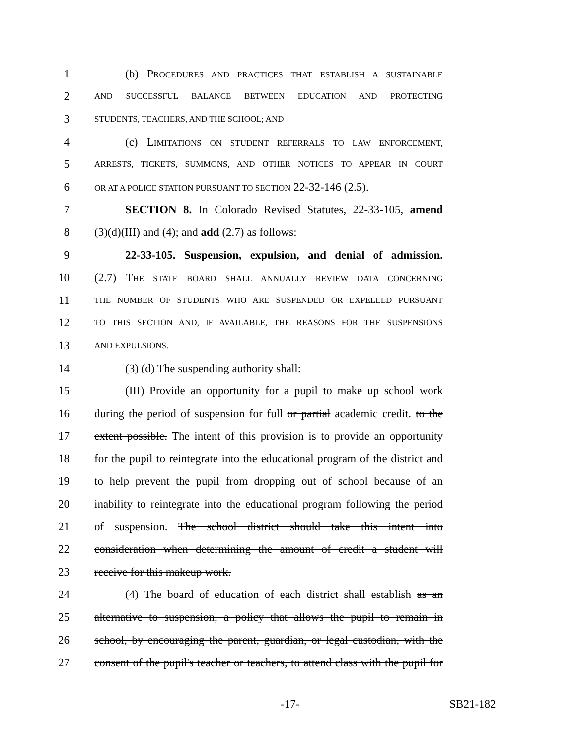1 (b) PROCEDURES AND PRACTICES THAT ESTABLISH A SUSTAINABLE
2 AND SUCCESSFUL BALANCE BETWEEN EDUCATION AND PROTECTING
3 STUDENTS, TEACHERS, AND THE SCHOOL; AND
4 (c) LIMITATIONS ON STUDENT REFERRALS TO LAW ENFORCEMENT,
5 ARRESTS, TICKETS, SUMMONS, AND OTHER NOTICES TO APPEAR IN COURT
6 OR AT A POLICE STATION PURSUANT TO SECTION 22-32-146 (2.5).
7 SECTION 8. In Colorado Revised Statutes, 22-33-105, amend
8 (3)(d)(III) and (4); and add (2.7) as follows:
9 22-33-105. Suspension, expulsion, and denial of admission.
10 (2.7) THE STATE BOARD SHALL ANNUALLY REVIEW DATA CONCERNING
11 THE NUMBER OF STUDENTS WHO ARE SUSPENDED OR EXPELLED PURSUANT
12 TO THIS SECTION AND, IF AVAILABLE, THE REASONS FOR THE SUSPENSIONS
13 AND EXPULSIONS.
14 (3) (d) The suspending authority shall:
15 (III) Provide an opportunity for a pupil to make up school work
16 during the period of suspension for full or partial academic credit. to the
17 extent possible. The intent of this provision is to provide an opportunity
18 for the pupil to reintegrate into the educational program of the district and
19 to help prevent the pupil from dropping out of school because of an
20 inability to reintegrate into the educational program following the period
21 of suspension. The school district should take this intent into
22 consideration when determining the amount of credit a student will
23 receive for this makeup work.
24 (4) The board of education of each district shall establish as an
25 alternative to suspension, a policy that allows the pupil to remain in
26 school, by encouraging the parent, guardian, or legal custodian, with the
27 consent of the pupil's teacher or teachers, to attend class with the pupil for
-17- SB21-182